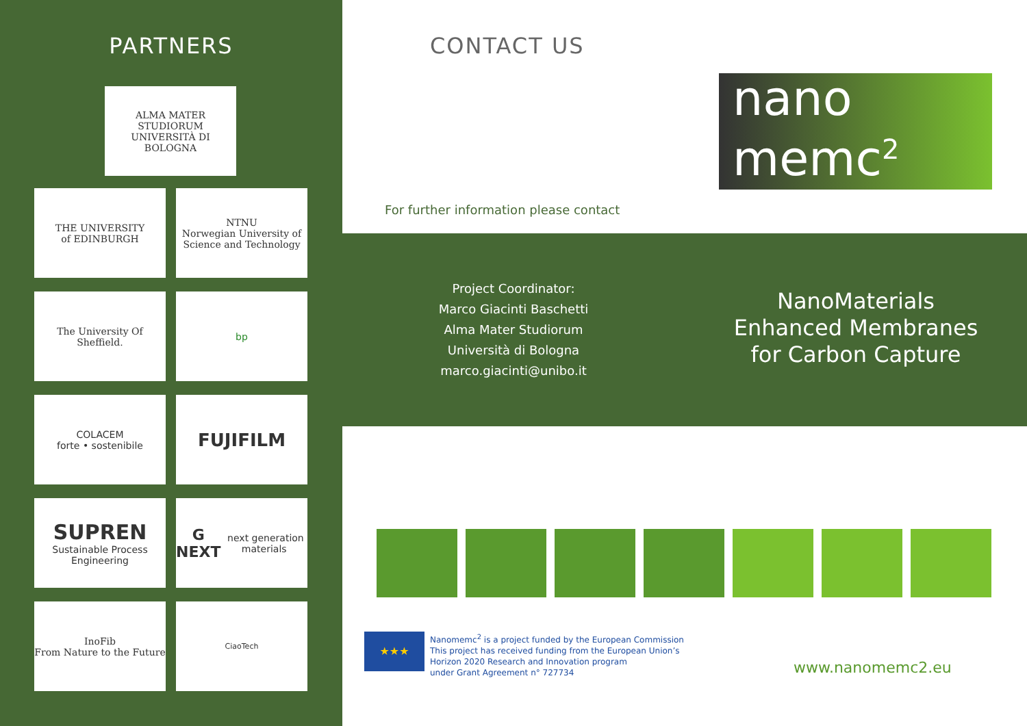PARTNERS
ALMA MATER STUDIORUM
UNIVERSITÀ DI BOLOGNA
THE UNIVERSITY
of EDINBURGH
NTNU
Norwegian University of Science and Technology
The University Of Sheffield.
bp
COLACEM
forte • sostenibile
FUJIFILM
SUPREN
Sustainable Process Engineering
G NEXT next generation materials
InoFib
From Nature to the Future
CiaoTech
CONTACT US
nano
memc<sup>2</sup>
For further information please contact
Project Coordinator:
Marco Giacinti Baschetti
Alma Mater Studiorum
Università di Bologna
marco.giacinti@unibo.it
NanoMaterials
Enhanced Membranes
for Carbon Capture
★★★
Nanomemc<sup>2</sup> is a project funded by the European Commission
This project has received funding from the European Union’s
Horizon 2020 Research and Innovation program
under Grant Agreement n° 727734
www.nanomemc2.eu